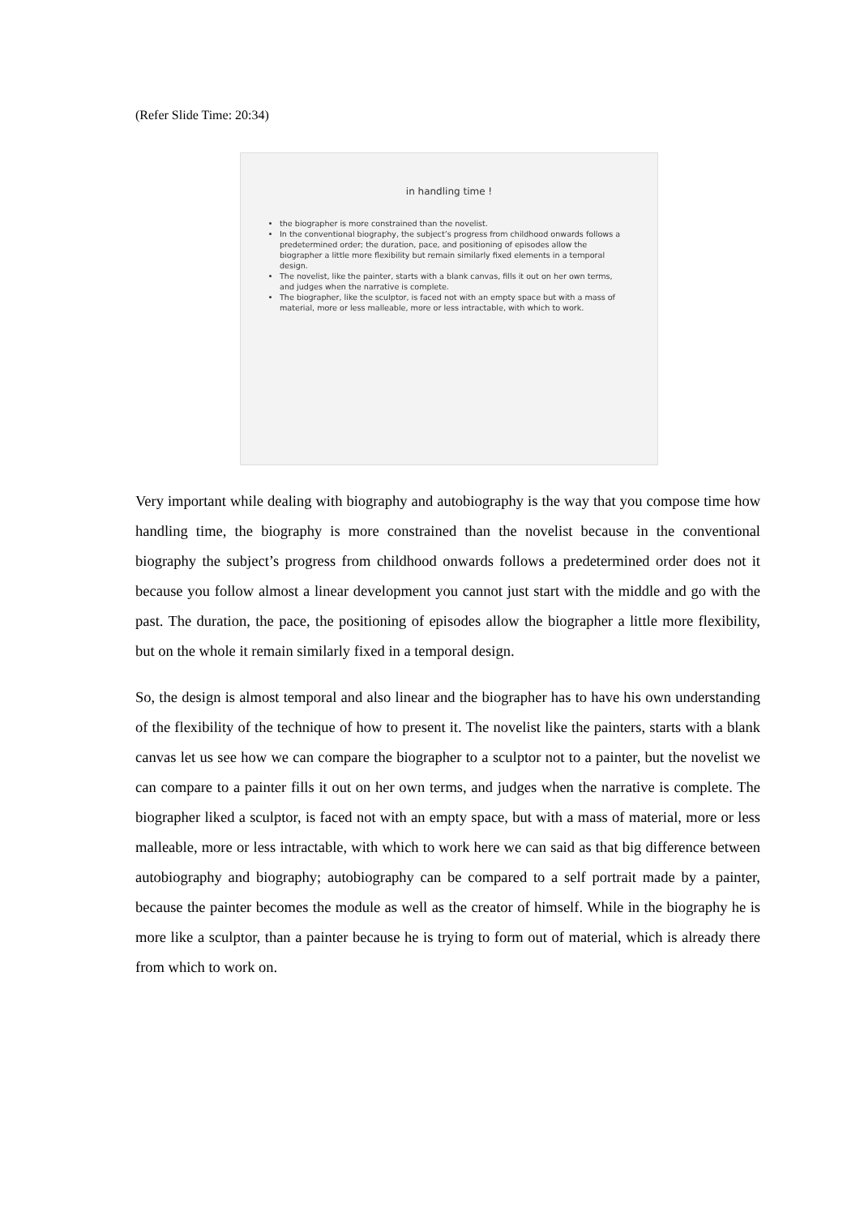(Refer Slide Time: 20:34)
in handling time !
the biographer is more constrained than the novelist.
In the conventional biography, the subject’s progress from childhood onwards follows a predetermined order; the duration, pace, and positioning of episodes allow the biographer a little more flexibility but remain similarly fixed elements in a temporal design.
The novelist, like the painter, starts with a blank canvas, fills it out on her own terms, and judges when the narrative is complete.
The biographer, like the sculptor, is faced not with an empty space but with a mass of material, more or less malleable, more or less intractable, with which to work.
Very important while dealing with biography and autobiography is the way that you compose time how handling time, the biography is more constrained than the novelist because in the conventional biography the subject’s progress from childhood onwards follows a predetermined order does not it because you follow almost a linear development you cannot just start with the middle and go with the past. The duration, the pace, the positioning of episodes allow the biographer a little more flexibility, but on the whole it remain similarly fixed in a temporal design.
So, the design is almost temporal and also linear and the biographer has to have his own understanding of the flexibility of the technique of how to present it. The novelist like the painters, starts with a blank canvas let us see how we can compare the biographer to a sculptor not to a painter, but the novelist we can compare to a painter fills it out on her own terms, and judges when the narrative is complete. The biographer liked a sculptor, is faced not with an empty space, but with a mass of material, more or less malleable, more or less intractable, with which to work here we can said as that big difference between autobiography and biography; autobiography can be compared to a self portrait made by a painter, because the painter becomes the module as well as the creator of himself. While in the biography he is more like a sculptor, than a painter because he is trying to form out of material, which is already there from which to work on.